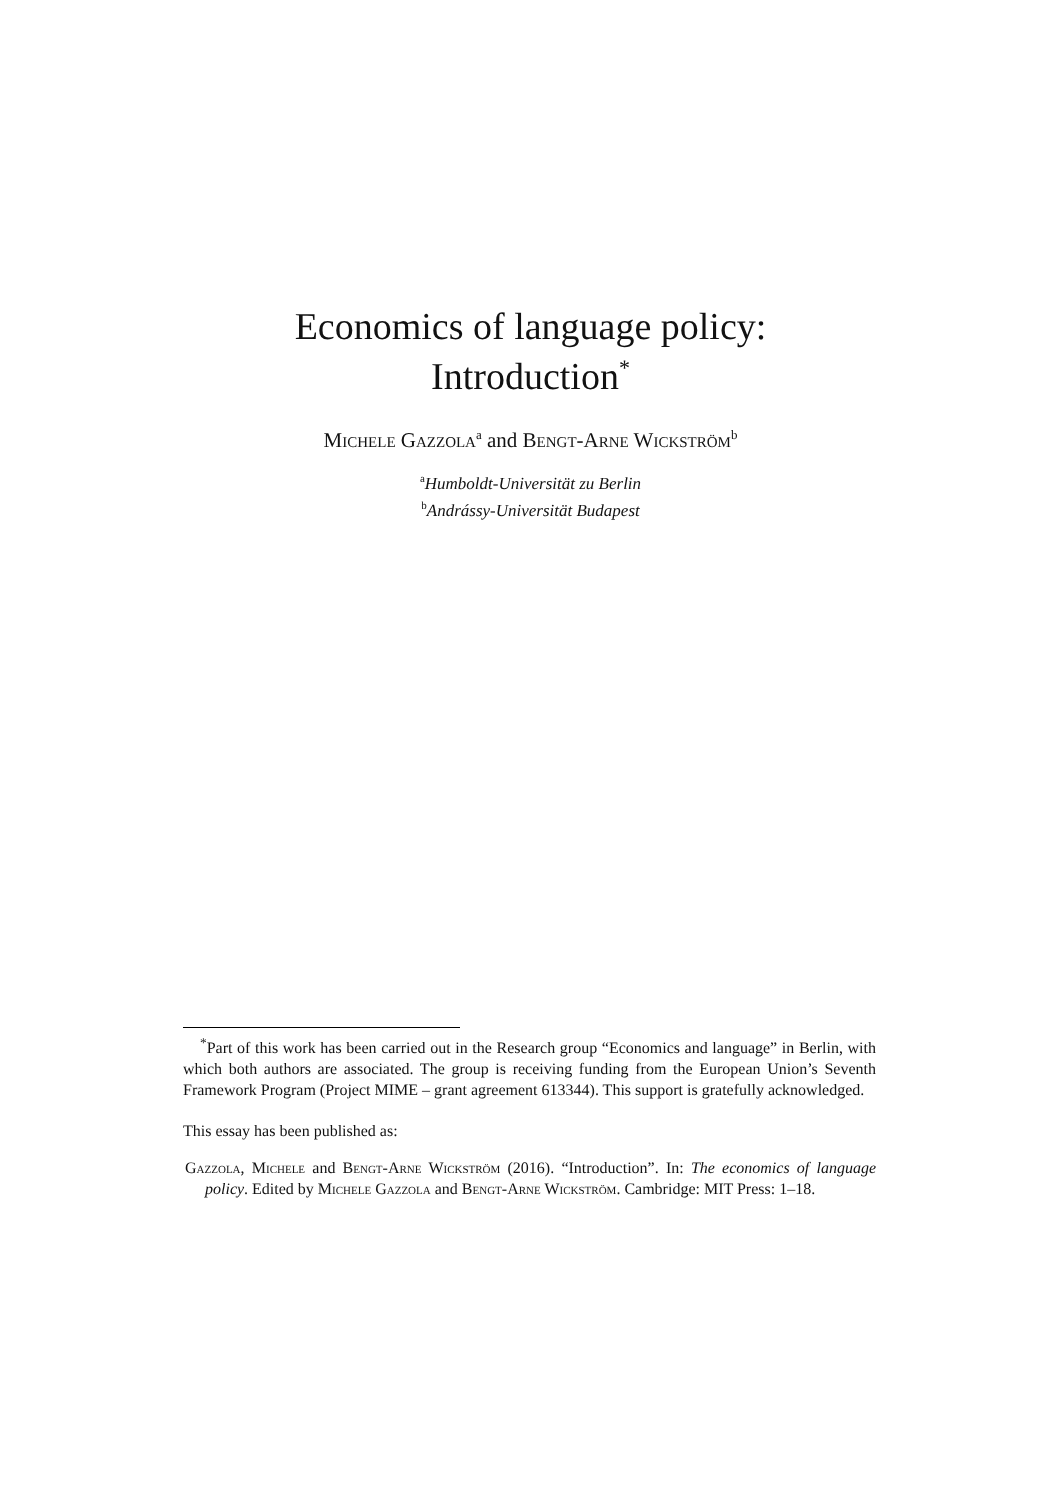Economics of language policy:
Introduction<sup>*</sup>
Michele Gazzola<sup>a</sup> and Bengt-Arne Wickström<sup>b</sup>
<sup>a</sup> Humboldt-Universität zu Berlin
<sup>b</sup> Andrássy-Universität Budapest
<sup>*</sup> Part of this work has been carried out in the Research group “Economics and language” in Berlin, with which both authors are associated. The group is receiving funding from the European Union’s Seventh Framework Program (Project MIME – grant agreement 613344). This support is gratefully acknowledged.
This essay has been published as:
Gazzola, Michele and Bengt-Arne Wickström (2016). “Introduction”. In: The economics of language policy. Edited by Michele Gazzola and Bengt-Arne Wickström. Cambridge: MIT Press: 1–18.